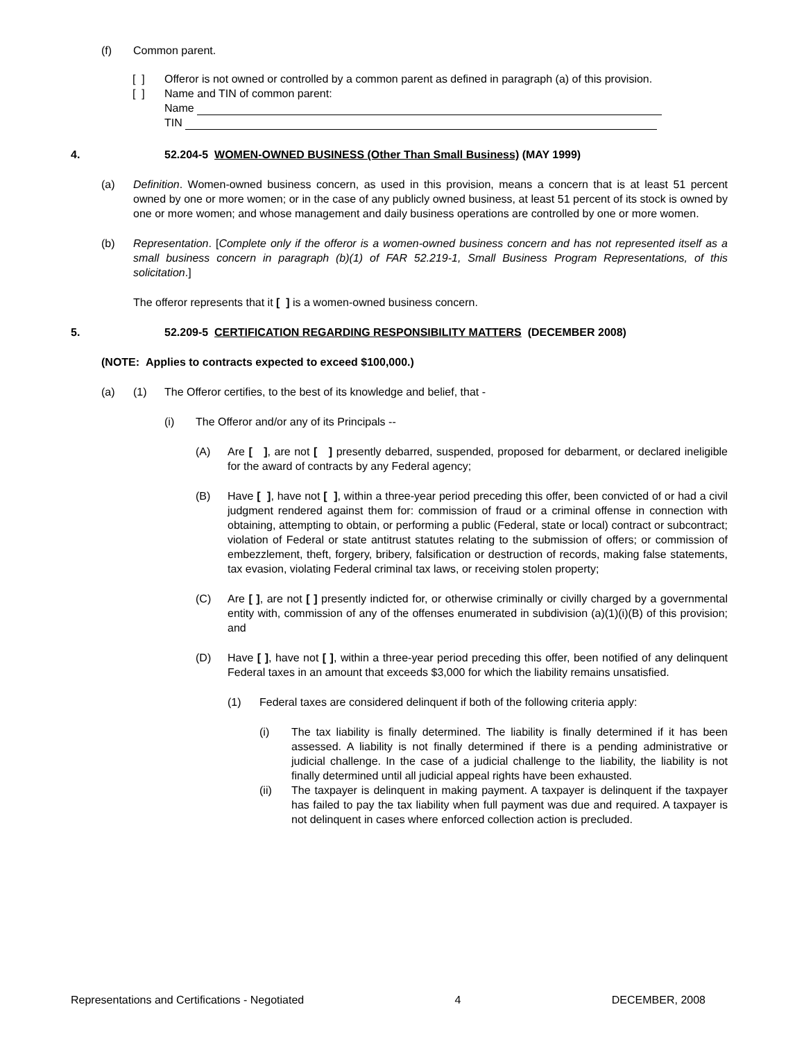(f) Common parent.
[ ] Offeror is not owned or controlled by a common parent as defined in paragraph (a) of this provision.
[ ] Name and TIN of common parent:
Name
TIN
4. 52.204-5 WOMEN-OWNED BUSINESS (Other Than Small Business) (MAY 1999)
(a) Definition. Women-owned business concern, as used in this provision, means a concern that is at least 51 percent owned by one or more women; or in the case of any publicly owned business, at least 51 percent of its stock is owned by one or more women; and whose management and daily business operations are controlled by one or more women.
(b) Representation. [Complete only if the offeror is a women-owned business concern and has not represented itself as a small business concern in paragraph (b)(1) of FAR 52.219-1, Small Business Program Representations, of this solicitation.]
The offeror represents that it [ ] is a women-owned business concern.
5. 52.209-5 CERTIFICATION REGARDING RESPONSIBILITY MATTERS (DECEMBER 2008)
(NOTE: Applies to contracts expected to exceed $100,000.)
(a) (1) The Offeror certifies, to the best of its knowledge and belief, that -
(i) The Offeror and/or any of its Principals --
(A) Are [ ], are not [ ] presently debarred, suspended, proposed for debarment, or declared ineligible for the award of contracts by any Federal agency;
(B) Have [ ], have not [ ], within a three-year period preceding this offer, been convicted of or had a civil judgment rendered against them for: commission of fraud or a criminal offense in connection with obtaining, attempting to obtain, or performing a public (Federal, state or local) contract or subcontract; violation of Federal or state antitrust statutes relating to the submission of offers; or commission of embezzlement, theft, forgery, bribery, falsification or destruction of records, making false statements, tax evasion, violating Federal criminal tax laws, or receiving stolen property;
(C) Are [ ], are not [ ] presently indicted for, or otherwise criminally or civilly charged by a governmental entity with, commission of any of the offenses enumerated in subdivision (a)(1)(i)(B) of this provision; and
(D) Have [ ], have not [ ], within a three-year period preceding this offer, been notified of any delinquent Federal taxes in an amount that exceeds $3,000 for which the liability remains unsatisfied.
(1) Federal taxes are considered delinquent if both of the following criteria apply:
(i) The tax liability is finally determined. The liability is finally determined if it has been assessed. A liability is not finally determined if there is a pending administrative or judicial challenge. In the case of a judicial challenge to the liability, the liability is not finally determined until all judicial appeal rights have been exhausted.
(ii) The taxpayer is delinquent in making payment. A taxpayer is delinquent if the taxpayer has failed to pay the tax liability when full payment was due and required. A taxpayer is not delinquent in cases where enforced collection action is precluded.
Representations and Certifications - Negotiated 4 DECEMBER, 2008